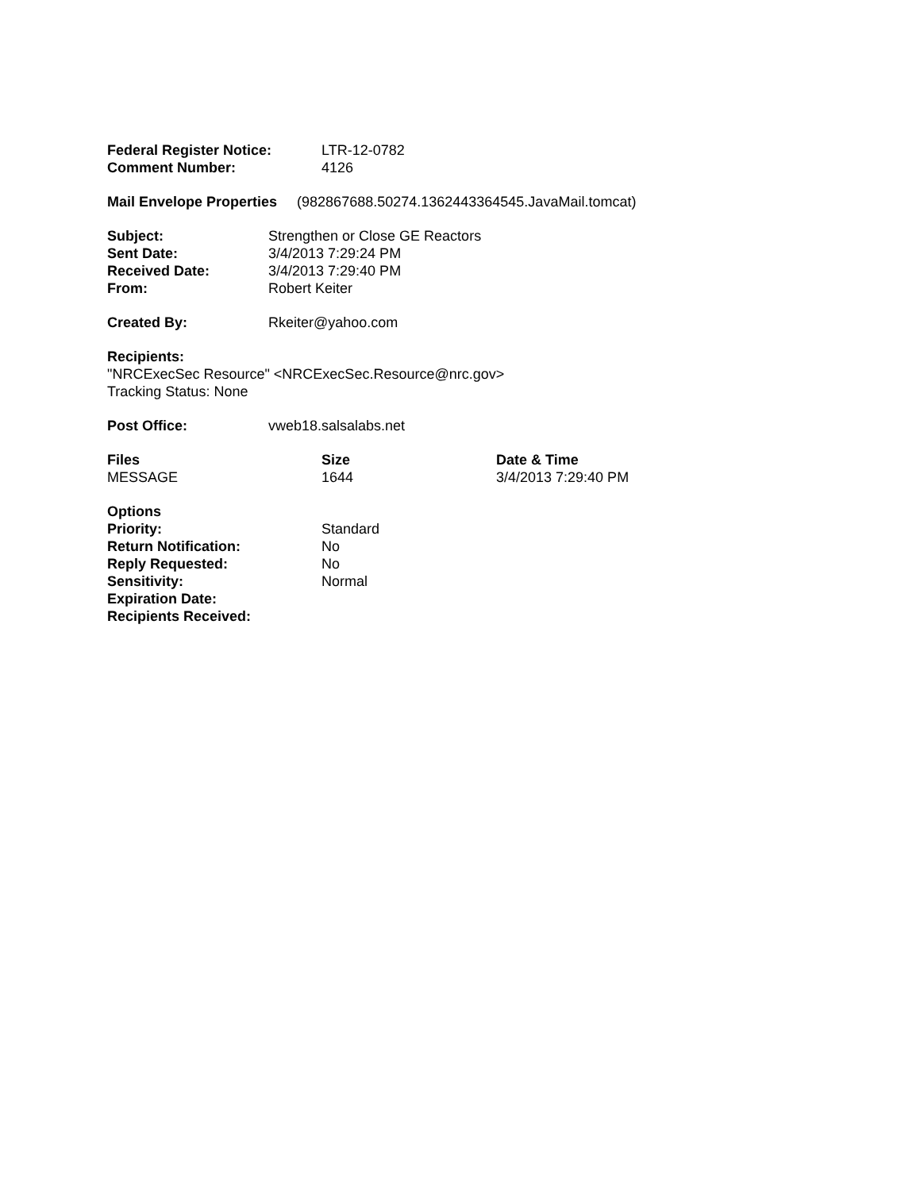| Federal Register Notice: | LTR-12-0782 |
| Comment Number: | 4126 |
Mail Envelope Properties (982867688.50274.1362443364545.JavaMail.tomcat)
| Subject: | Strengthen or Close GE Reactors |
| Sent Date: | 3/4/2013 7:29:24 PM |
| Received Date: | 3/4/2013 7:29:40 PM |
| From: | Robert Keiter |
| Created By: | Rkeiter@yahoo.com |
Recipients:
"NRCExecSec Resource" <NRCExecSec.Resource@nrc.gov>
Tracking Status: None
| Post Office: | vweb18.salsalabs.net |
| Files | Size | Date & Time |
| --- | --- | --- |
| MESSAGE | 1644 | 3/4/2013 7:29:40 PM |
| Options | |
| Priority: | Standard |
| Return Notification: | No |
| Reply Requested: | No |
| Sensitivity: | Normal |
| Expiration Date: | |
| Recipients Received: | |